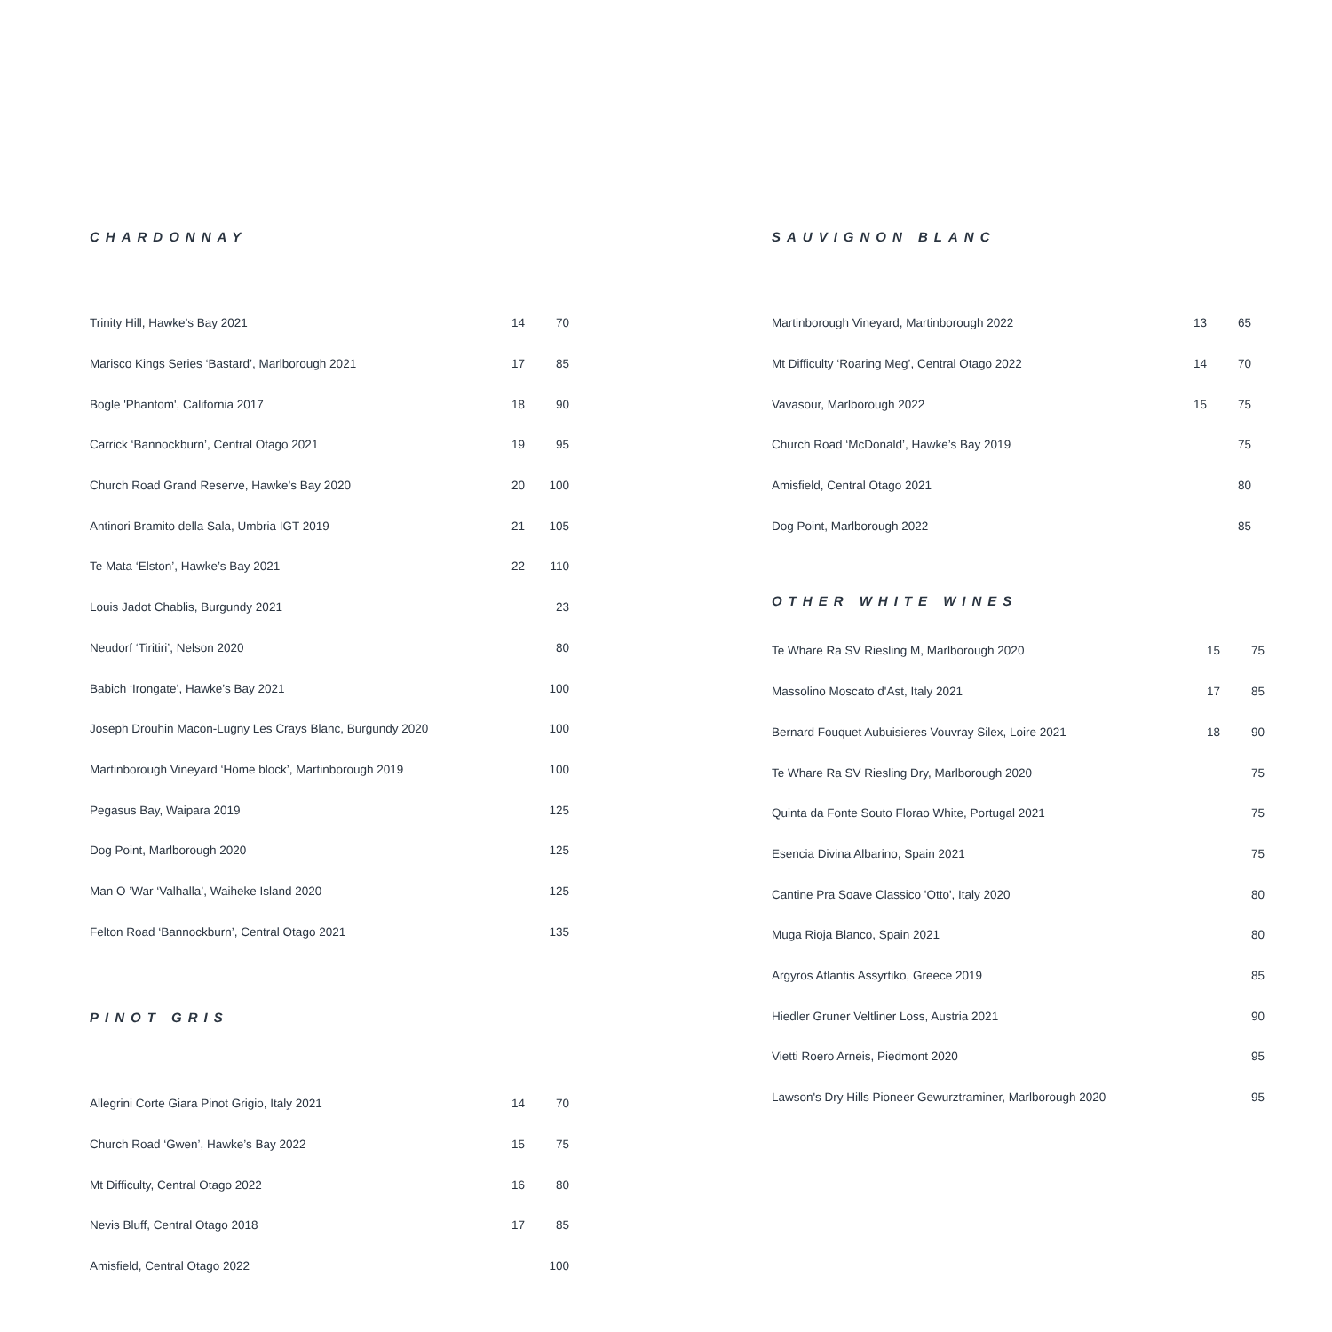CHARDONNAY
| Trinity Hill, Hawke’s Bay 2021 | 14 | 70 |
| Marisco Kings Series ‘Bastard’, Marlborough 2021 | 17 | 85 |
| Bogle 'Phantom', California 2017 | 18 | 90 |
| Carrick ‘Bannockburn’, Central Otago 2021 | 19 | 95 |
| Church Road Grand Reserve, Hawke’s Bay 2020 | 20 | 100 |
| Antinori Bramito della Sala, Umbria IGT 2019 | 21 | 105 |
| Te Mata ‘Elston’, Hawke’s Bay 2021 | 22 | 110 |
| Louis Jadot Chablis, Burgundy 2021 | | 23 |
| Neudorf ‘Tiritiri’, Nelson 2020 | | 80 |
| Babich ‘Irongate’, Hawke’s Bay 2021 | | 100 |
| Joseph Drouhin Macon-Lugny Les Crays Blanc, Burgundy 2020 | | 100 |
| Martinborough Vineyard ‘Home block’, Martinborough 2019 | | 100 |
| Pegasus Bay, Waipara 2019 | | 125 |
| Dog Point, Marlborough 2020 | | 125 |
| Man O ’War ‘Valhalla’, Waiheke Island 2020 | | 125 |
| Felton Road ‘Bannockburn’, Central Otago 2021 | | 135 |
PINOT GRIS
| Allegrini Corte Giara Pinot Grigio, Italy 2021 | 14 | 70 |
| Church Road ‘Gwen’, Hawke’s Bay 2022 | 15 | 75 |
| Mt Difficulty, Central Otago 2022 | 16 | 80 |
| Nevis Bluff, Central Otago 2018 | 17 | 85 |
| Amisfield, Central Otago 2022 | | 100 |
SAUVIGNON BLANC
| Martinborough Vineyard, Martinborough 2022 | 13 | 65 |
| Mt Difficulty ‘Roaring Meg’, Central Otago 2022 | 14 | 70 |
| Vavasour, Marlborough 2022 | 15 | 75 |
| Church Road ‘McDonald’, Hawke’s Bay 2019 | | 75 |
| Amisfield, Central Otago 2021 | | 80 |
| Dog Point, Marlborough 2022 | | 85 |
OTHER WHITE WINES
| Te Whare Ra SV Riesling M, Marlborough 2020 | 15 | 75 |
| Massolino Moscato d'Ast, Italy 2021 | 17 | 85 |
| Bernard Fouquet Aubuisieres Vouvray Silex, Loire 2021 | 18 | 90 |
| Te Whare Ra SV Riesling Dry, Marlborough 2020 | | 75 |
| Quinta da Fonte Souto Florao White, Portugal 2021 | | 75 |
| Esencia Divina Albarino, Spain 2021 | | 75 |
| Cantine Pra Soave Classico 'Otto', Italy 2020 | | 80 |
| Muga Rioja Blanco, Spain 2021 | | 80 |
| Argyros Atlantis Assyrtiko, Greece 2019 | | 85 |
| Hiedler Gruner Veltliner Loss, Austria 2021 | | 90 |
| Vietti Roero Arneis, Piedmont 2020 | | 95 |
| Lawson's Dry Hills Pioneer Gewurztraminer, Marlborough 2020 | | 95 |